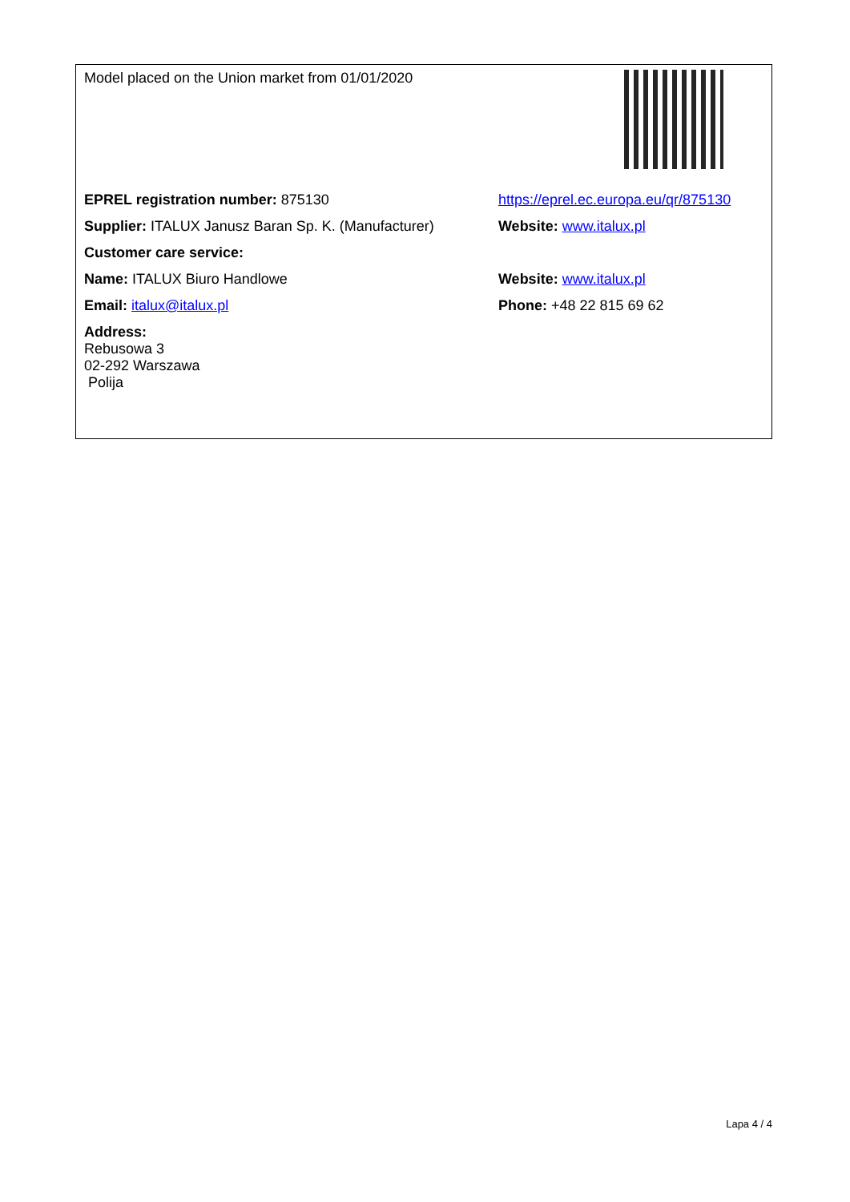| Model placed on the Union market from 01/01/2020 | |
| EPREL registration number: 875130 | https://eprel.ec.europa.eu/qr/875130 |
| Supplier: ITALUX Janusz Baran Sp. K. (Manufacturer) | Website: www.italux.pl |
| Customer care service: | |
| Name: ITALUX Biuro Handlowe | Website: www.italux.pl |
| Email: italux@italux.pl | Phone: +48 22 815 69 62 |
| Address: Rebusowa 3 02-292 Warszawa Polija | |
Lapa 4 / 4